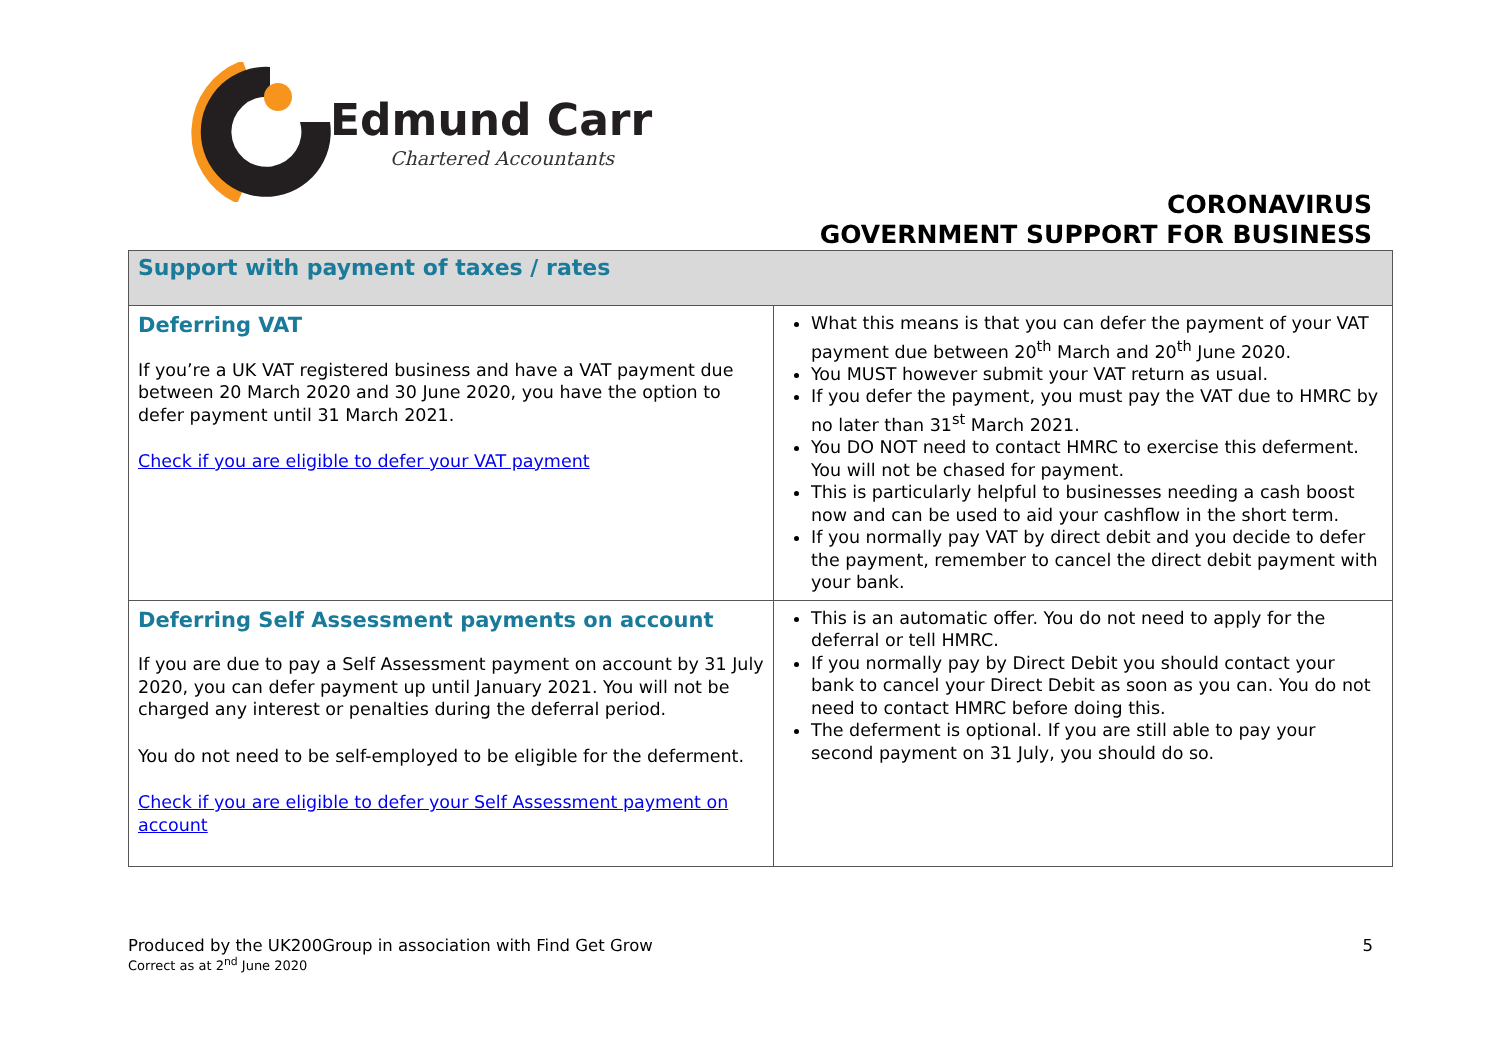Edmund Carr
Chartered Accountants
CORONAVIRUS
GOVERNMENT SUPPORT FOR BUSINESS
| Support with payment of taxes / rates | |
| --- | --- |
| Deferring VAT If you’re a UK VAT registered business and have a VAT payment due between 20 March 2020 and 30 June 2020, you have the option to defer payment until 31 March 2021. Check if you are eligible to defer your VAT payment | What this means is that you can defer the payment of your VAT payment due between 20<sup>th</sup> March and 20<sup>th</sup> June 2020. You MUST however submit your VAT return as usual. If you defer the payment, you must pay the VAT due to HMRC by no later than 31<sup>st</sup> March 2021. You DO NOT need to contact HMRC to exercise this deferment. You will not be chased for payment. This is particularly helpful to businesses needing a cash boost now and can be used to aid your cashflow in the short term. If you normally pay VAT by direct debit and you decide to defer the payment, remember to cancel the direct debit payment with your bank. |
| Deferring Self Assessment payments on account If you are due to pay a Self Assessment payment on account by 31 July 2020, you can defer payment up until January 2021. You will not be charged any interest or penalties during the deferral period. You do not need to be self-employed to be eligible for the deferment. Check if you are eligible to defer your Self Assessment payment on account | This is an automatic offer. You do not need to apply for the deferral or tell HMRC. If you normally pay by Direct Debit you should contact your bank to cancel your Direct Debit as soon as you can. You do not need to contact HMRC before doing this. The deferment is optional. If you are still able to pay your second payment on 31 July, you should do so. |
Produced by the UK200Group in association with Find Get Grow
Correct as at 2<sup>nd</sup> June 2020
5